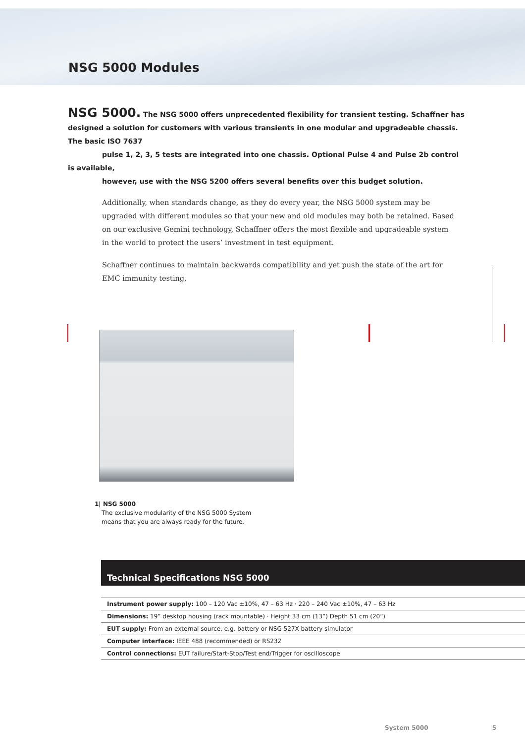NSG 5000 Modules
NSG 5000. The NSG 5000 offers unprecedented flexibility for transient testing. Schaffner has designed a solution for customers with various transients in one modular and upgradeable chassis. The basic ISO 7637
pulse 1, 2, 3, 5 tests are integrated into one chassis. Optional Pulse 4 and Pulse 2b control is available,
however, use with the NSG 5200 offers several benefits over this budget solution.
Additionally, when standards change, as they do every year, the NSG 5000 system may be upgraded with different modules so that your new and old modules may both be retained. Based on our exclusive Gemini technology, Schaffner offers the most flexible and upgradeable system in the world to protect the users’ investment in test equipment.
Schaffner continues to maintain backwards compatibility and yet push the state of the art for EMC immunity testing.
1| NSG 5000
The exclusive modularity of the NSG 5000 System
means that you are always ready for the future.
Technical Specifications NSG 5000
| Instrument power supply: 100 – 120 Vac ±10%, 47 – 63 Hz · 220 – 240 Vac ±10%, 47 – 63 Hz |
| Dimensions: 19” desktop housing (rack mountable) · Height 33 cm (13”) Depth 51 cm (20”) |
| EUT supply: From an external source, e.g. battery or NSG 527X battery simulator |
| Computer interface: IEEE 488 (recommended) or RS232 |
| Control connections: EUT failure/Start-Stop/Test end/Trigger for oscilloscope |
System 5000 5